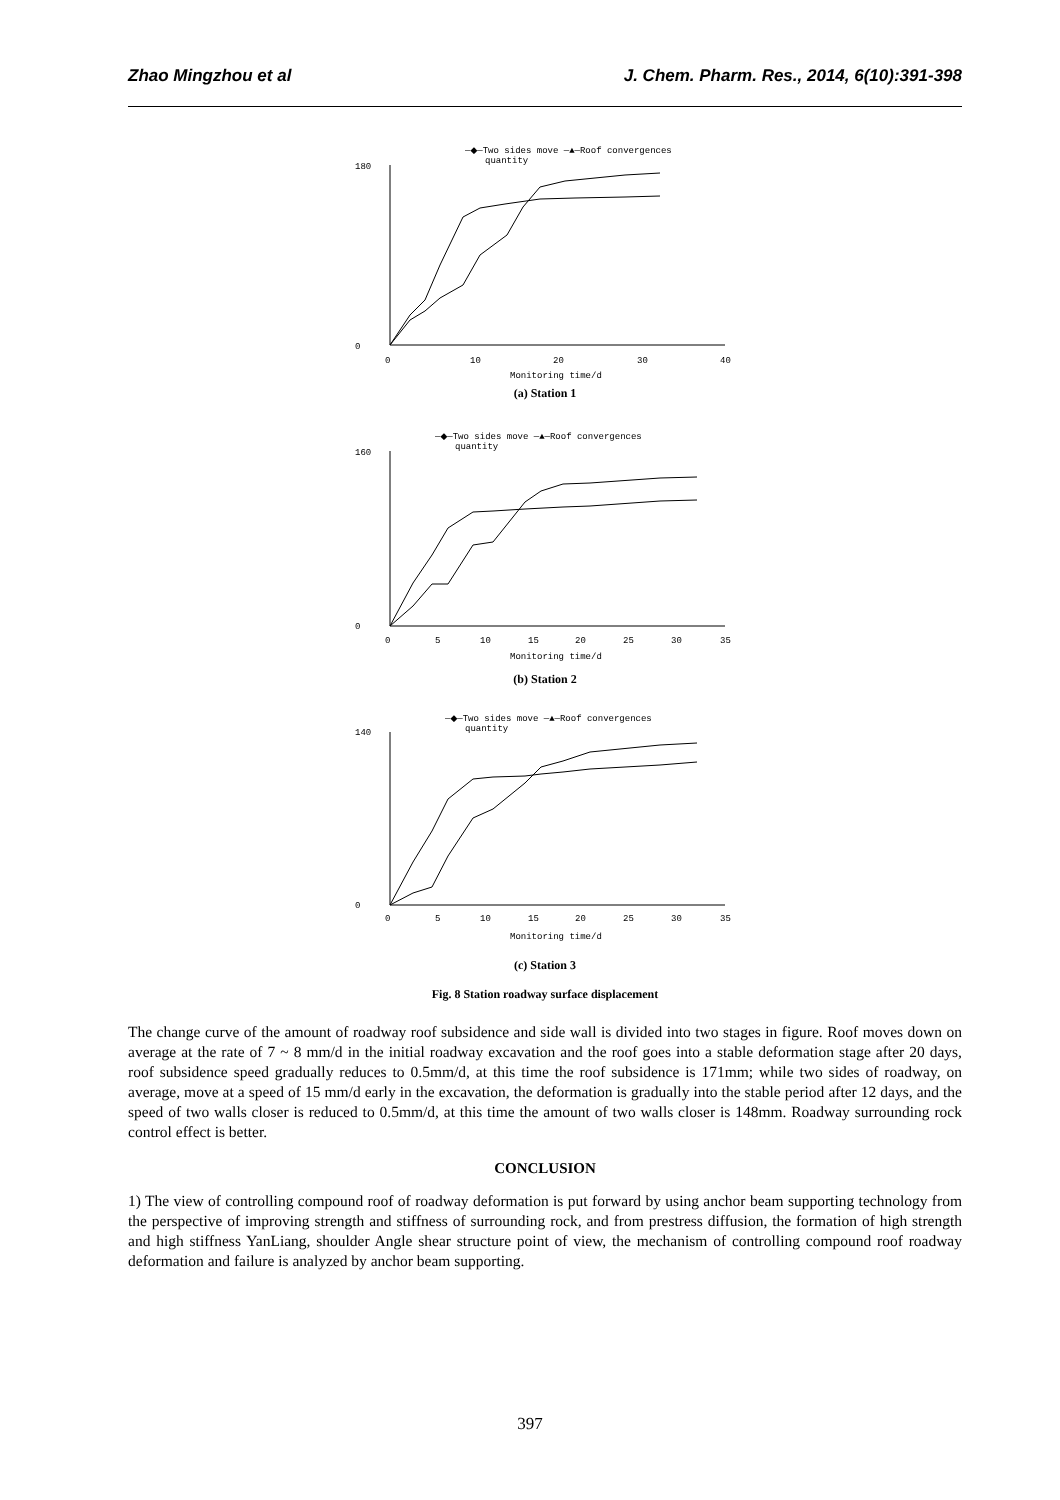Zhao Mingzhou et al J. Chem. Pharm. Res., 2014, 6(10):391-398
—◆—Two sides move —▲—Roof convergences
quantity
180
0
0
10
20
30
40
Monitoring time/d
(a) Station 1
—◆—Two sides move —▲—Roof convergences
quantity
160
0
0
5
10
15
20
25
30
35
Monitoring time/d
(b) Station 2
—◆—Two sides move —▲—Roof convergences
quantity
140
0
0
5
10
15
20
25
30
35
Monitoring time/d
(c) Station 3
Fig. 8 Station roadway surface displacement
The change curve of the amount of roadway roof subsidence and side wall is divided into two stages in figure. Roof moves down on average at the rate of 7 ~ 8 mm/d in the initial roadway excavation and the roof goes into a stable deformation stage after 20 days, roof subsidence speed gradually reduces to 0.5mm/d, at this time the roof subsidence is 171mm; while two sides of roadway, on average, move at a speed of 15 mm/d early in the excavation, the deformation is gradually into the stable period after 12 days, and the speed of two walls closer is reduced to 0.5mm/d, at this time the amount of two walls closer is 148mm. Roadway surrounding rock control effect is better.
CONCLUSION
1) The view of controlling compound roof of roadway deformation is put forward by using anchor beam supporting technology from the perspective of improving strength and stiffness of surrounding rock, and from prestress diffusion, the formation of high strength and high stiffness YanLiang, shoulder Angle shear structure point of view, the mechanism of controlling compound roof roadway deformation and failure is analyzed by anchor beam supporting.
397